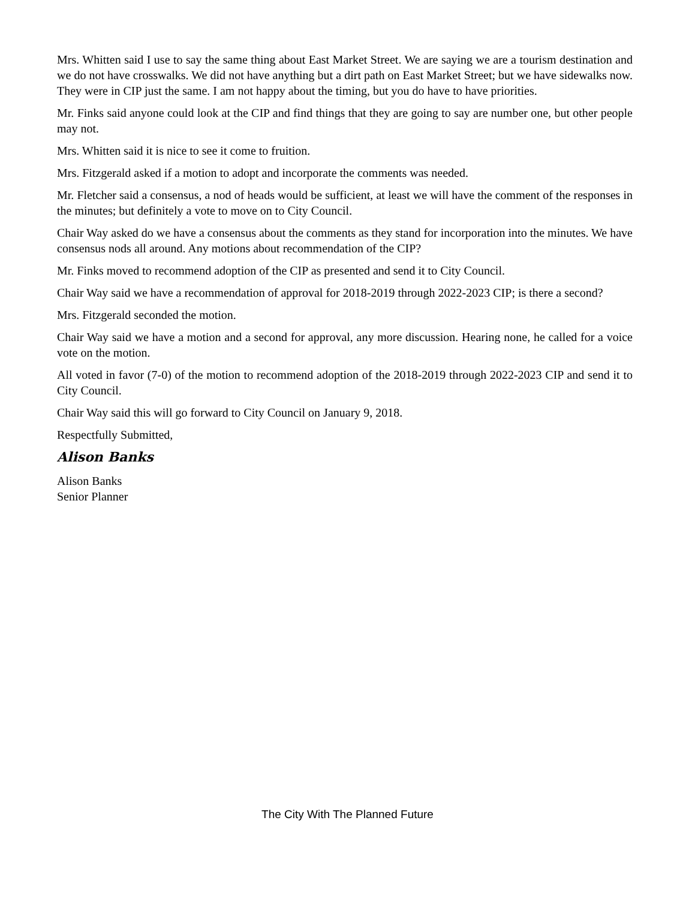Mrs. Whitten said I use to say the same thing about East Market Street. We are saying we are a tourism destination and we do not have crosswalks. We did not have anything but a dirt path on East Market Street; but we have sidewalks now. They were in CIP just the same. I am not happy about the timing, but you do have to have priorities.
Mr. Finks said anyone could look at the CIP and find things that they are going to say are number one, but other people may not.
Mrs. Whitten said it is nice to see it come to fruition.
Mrs. Fitzgerald asked if a motion to adopt and incorporate the comments was needed.
Mr. Fletcher said a consensus, a nod of heads would be sufficient, at least we will have the comment of the responses in the minutes; but definitely a vote to move on to City Council.
Chair Way asked do we have a consensus about the comments as they stand for incorporation into the minutes. We have consensus nods all around. Any motions about recommendation of the CIP?
Mr. Finks moved to recommend adoption of the CIP as presented and send it to City Council.
Chair Way said we have a recommendation of approval for 2018-2019 through 2022-2023 CIP; is there a second?
Mrs. Fitzgerald seconded the motion.
Chair Way said we have a motion and a second for approval, any more discussion. Hearing none, he called for a voice vote on the motion.
All voted in favor (7-0) of the motion to recommend adoption of the 2018-2019 through 2022-2023 CIP and send it to City Council.
Chair Way said this will go forward to City Council on January 9, 2018.
Respectfully Submitted,
Alison Banks
Alison Banks
Senior Planner
The City With The Planned Future